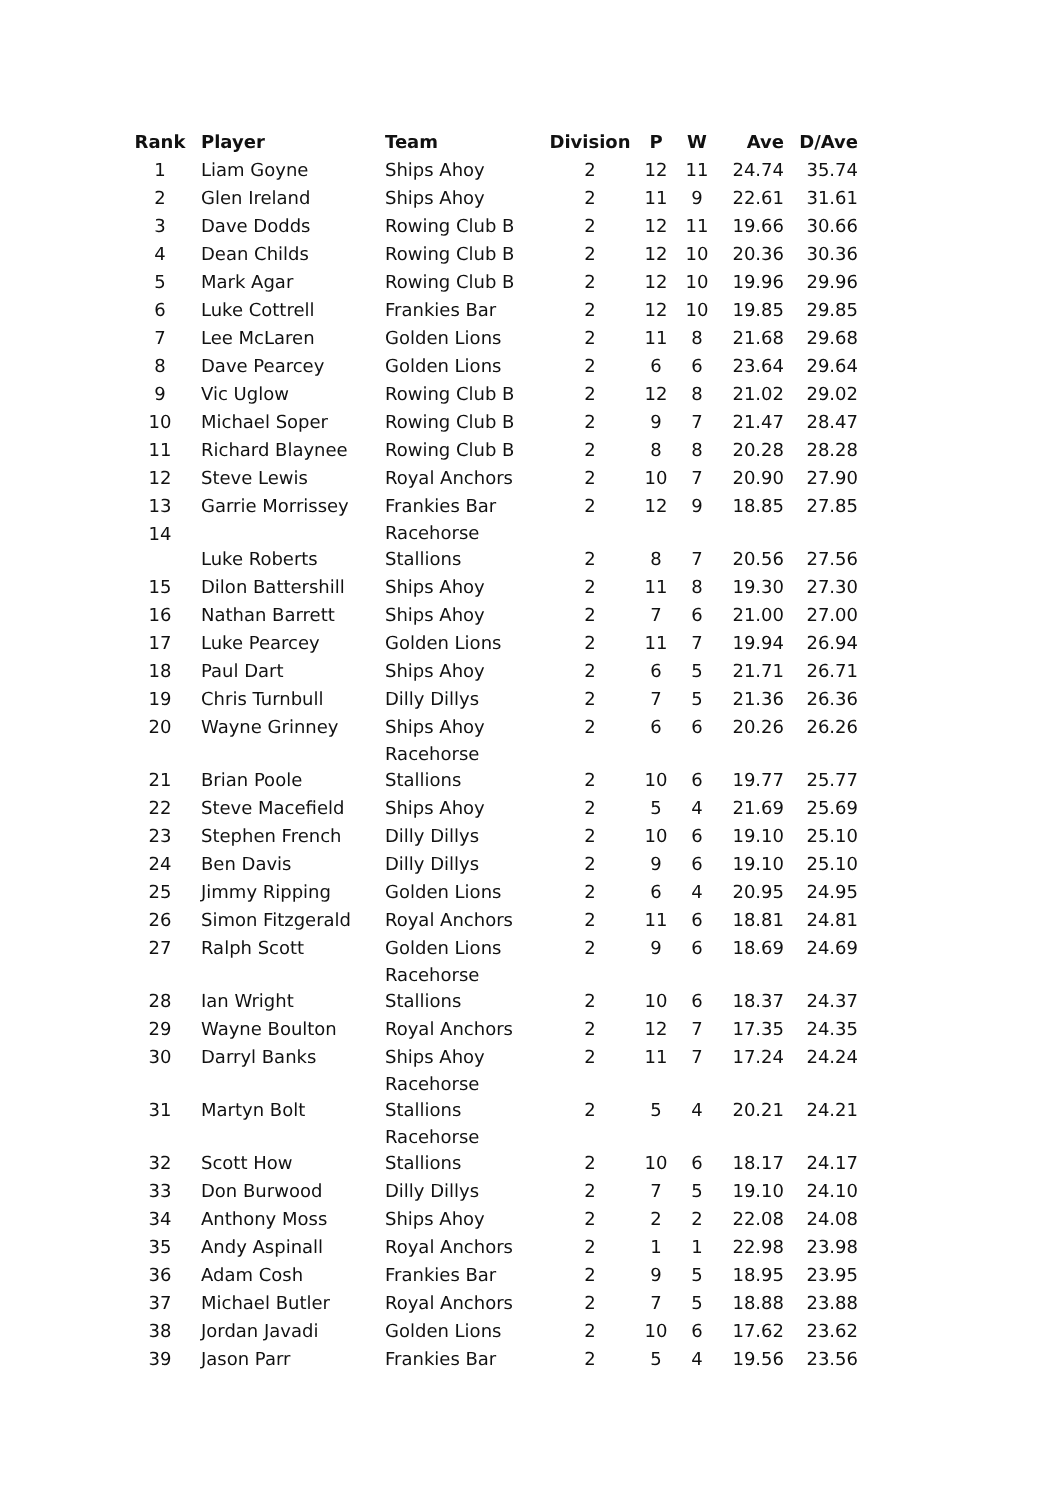| Rank | Player | Team | Division | P | W | Ave | D/Ave |
| --- | --- | --- | --- | --- | --- | --- | --- |
| 1 | Liam Goyne | Ships Ahoy | 2 | 12 | 11 | 24.74 | 35.74 |
| 2 | Glen Ireland | Ships Ahoy | 2 | 11 | 9 | 22.61 | 31.61 |
| 3 | Dave Dodds | Rowing Club B | 2 | 12 | 11 | 19.66 | 30.66 |
| 4 | Dean Childs | Rowing Club B | 2 | 12 | 10 | 20.36 | 30.36 |
| 5 | Mark Agar | Rowing Club B | 2 | 12 | 10 | 19.96 | 29.96 |
| 6 | Luke Cottrell | Frankies Bar | 2 | 12 | 10 | 19.85 | 29.85 |
| 7 | Lee McLaren | Golden Lions | 2 | 11 | 8 | 21.68 | 29.68 |
| 8 | Dave Pearcey | Golden Lions | 2 | 6 | 6 | 23.64 | 29.64 |
| 9 | Vic Uglow | Rowing Club B | 2 | 12 | 8 | 21.02 | 29.02 |
| 10 | Michael Soper | Rowing Club B | 2 | 9 | 7 | 21.47 | 28.47 |
| 11 | Richard Blaynee | Rowing Club B | 2 | 8 | 8 | 20.28 | 28.28 |
| 12 | Steve Lewis | Royal Anchors | 2 | 10 | 7 | 20.90 | 27.90 |
| 13 | Garrie Morrissey | Frankies Bar | 2 | 12 | 9 | 18.85 | 27.85 |
| 14 | Luke Roberts | Racehorse Stallions | 2 | 8 | 7 | 20.56 | 27.56 |
| 15 | Dilon Battershill | Ships Ahoy | 2 | 11 | 8 | 19.30 | 27.30 |
| 16 | Nathan Barrett | Ships Ahoy | 2 | 7 | 6 | 21.00 | 27.00 |
| 17 | Luke Pearcey | Golden Lions | 2 | 11 | 7 | 19.94 | 26.94 |
| 18 | Paul Dart | Ships Ahoy | 2 | 6 | 5 | 21.71 | 26.71 |
| 19 | Chris Turnbull | Dilly Dillys | 2 | 7 | 5 | 21.36 | 26.36 |
| 20 | Wayne Grinney | Ships Ahoy | 2 | 6 | 6 | 20.26 | 26.26 |
| 21 | Brian Poole | Racehorse Stallions | 2 | 10 | 6 | 19.77 | 25.77 |
| 22 | Steve Macefield | Ships Ahoy | 2 | 5 | 4 | 21.69 | 25.69 |
| 23 | Stephen French | Dilly Dillys | 2 | 10 | 6 | 19.10 | 25.10 |
| 24 | Ben Davis | Dilly Dillys | 2 | 9 | 6 | 19.10 | 25.10 |
| 25 | Jimmy Ripping | Golden Lions | 2 | 6 | 4 | 20.95 | 24.95 |
| 26 | Simon Fitzgerald | Royal Anchors | 2 | 11 | 6 | 18.81 | 24.81 |
| 27 | Ralph Scott | Golden Lions | 2 | 9 | 6 | 18.69 | 24.69 |
| 28 | Ian Wright | Racehorse Stallions | 2 | 10 | 6 | 18.37 | 24.37 |
| 29 | Wayne Boulton | Royal Anchors | 2 | 12 | 7 | 17.35 | 24.35 |
| 30 | Darryl Banks | Ships Ahoy | 2 | 11 | 7 | 17.24 | 24.24 |
| 31 | Martyn Bolt | Racehorse Stallions | 2 | 5 | 4 | 20.21 | 24.21 |
| 32 | Scott How | Racehorse Stallions | 2 | 10 | 6 | 18.17 | 24.17 |
| 33 | Don Burwood | Dilly Dillys | 2 | 7 | 5 | 19.10 | 24.10 |
| 34 | Anthony Moss | Ships Ahoy | 2 | 2 | 2 | 22.08 | 24.08 |
| 35 | Andy Aspinall | Royal Anchors | 2 | 1 | 1 | 22.98 | 23.98 |
| 36 | Adam Cosh | Frankies Bar | 2 | 9 | 5 | 18.95 | 23.95 |
| 37 | Michael Butler | Royal Anchors | 2 | 7 | 5 | 18.88 | 23.88 |
| 38 | Jordan Javadi | Golden Lions | 2 | 10 | 6 | 17.62 | 23.62 |
| 39 | Jason Parr | Frankies Bar | 2 | 5 | 4 | 19.56 | 23.56 |